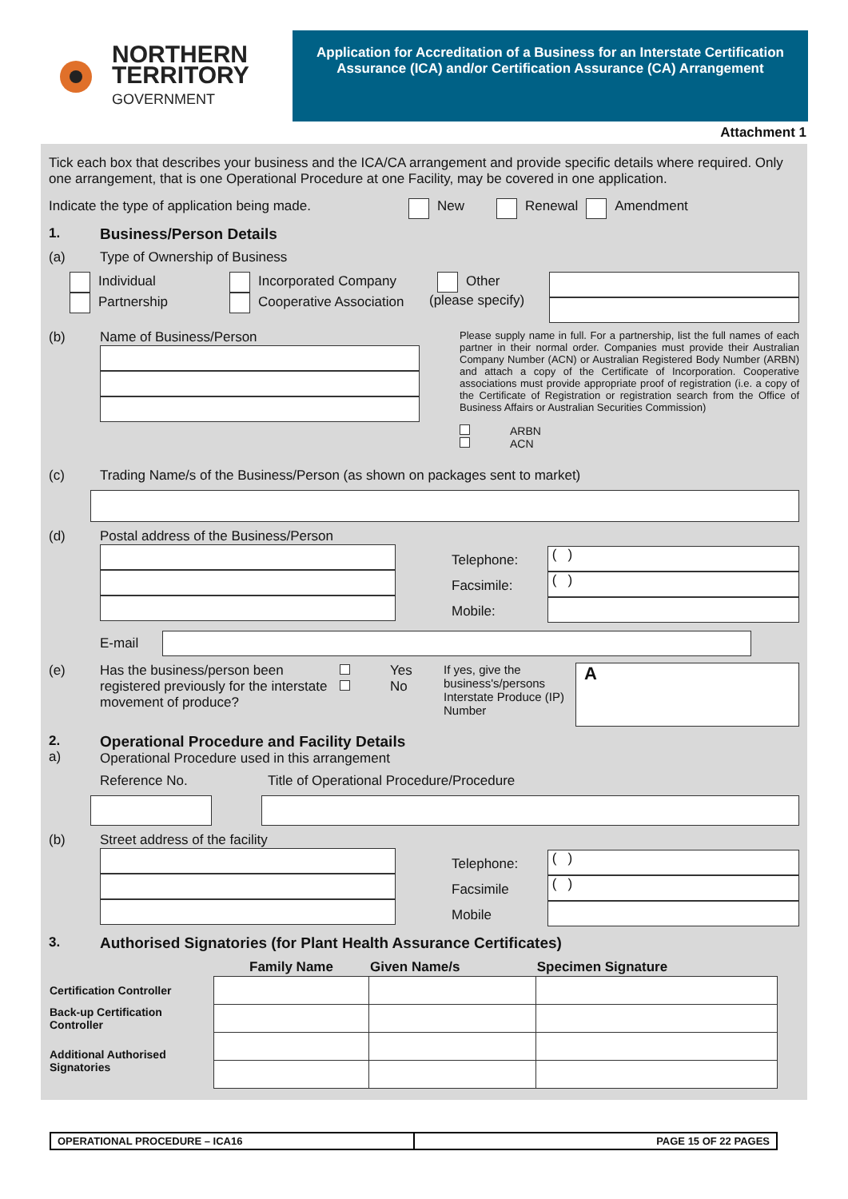NORTHERN
TERRITORY
GOVERNMENT
Application for Accreditation of a Business for an Interstate Certification Assurance (ICA) and/or Certification Assurance (CA) Arrangement
Attachment 1
Tick each box that describes your business and the ICA/CA arrangement and provide specific details where required. Only one arrangement, that is one Operational Procedure at one Facility, may be covered in one application.
Indicate the type of application being made. New Renewal Amendment
1. Business/Person Details
(a) Type of Ownership of Business
Individual
Partnership
Incorporated Company
Cooperative Association
Other
(please specify)
(b) Name of Business/Person
Please supply name in full. For a partnership, list the full names of each partner in their normal order. Companies must provide their Australian Company Number (ACN) or Australian Registered Body Number (ARBN) and attach a copy of the Certificate of Incorporation. Cooperative associations must provide appropriate proof of registration (i.e. a copy of the Certificate of Registration or registration search from the Office of Business Affairs or Australian Securities Commission)
ARBN
ACN
(c) Trading Name/s of the Business/Person (as shown on packages sent to market)
(d) Postal address of the Business/Person
Telephone:
Facsimile:
Mobile:
( )
( )
E-mail
(e) Has the business/person been registered previously for the interstate movement of produce?
Yes
No
If yes, give the business's/persons Interstate Produce (IP) Number
A
2.
a)
Operational Procedure and Facility Details
Operational Procedure used in this arrangement
Reference No.
Title of Operational Procedure/Procedure
(b) Street address of the facility
Telephone:
Facsimile
Mobile
( )
( )
3. Authorised Signatories (for Plant Health Assurance Certificates)
| | Family Name | Given Name/s | Specimen Signature |
| --- | --- | --- | --- |
| Certification Controller | | | |
| Back-up Certification Controller | | | |
| Additional Authorised Signatories | | | |
OPERATIONAL PROCEDURE – ICA16 PAGE 15 OF 22 PAGES